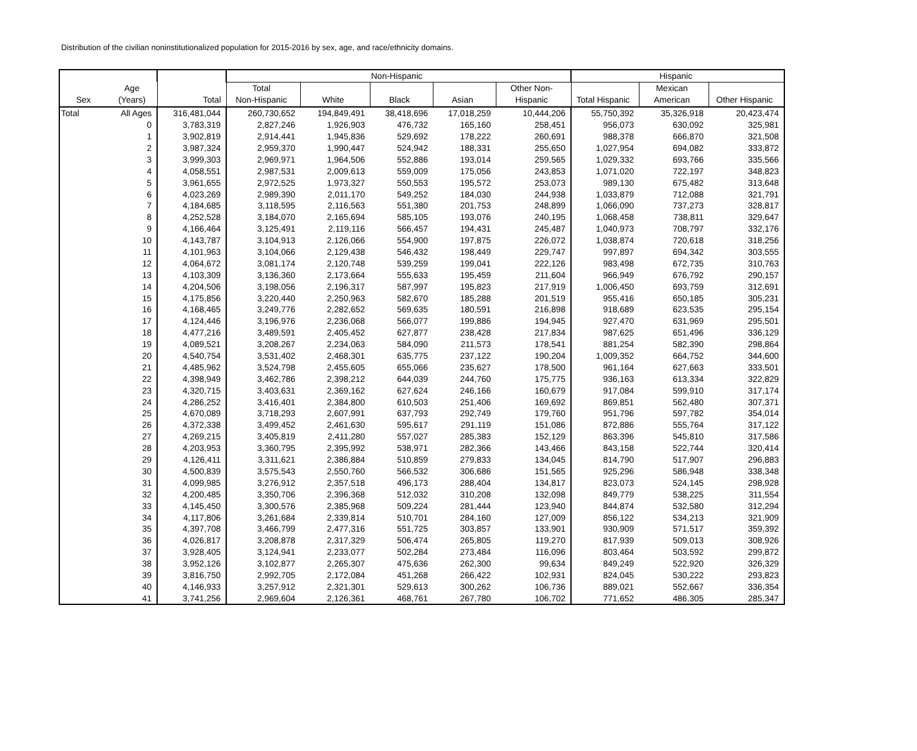Distribution of the civilian noninstitutionalized population for 2015-2016 by sex, age, and race/ethnicity domains.
| | | | Non-Hispanic | | | | | Hispanic | | |
| --- | --- | --- | --- | --- | --- | --- | --- | --- | --- | --- |
| Sex | Age (Years) | Total | Total Non-Hispanic | White | Black | Asian | Other Non- Hispanic | Total Hispanic | Mexican American | Other Hispanic |
| Total | All Ages | 316,481,044 | 260,730,652 | 194,849,491 | 38,418,696 | 17,018,259 | 10,444,206 | 55,750,392 | 35,326,918 | 20,423,474 |
| | 0 | 3,783,319 | 2,827,246 | 1,926,903 | 476,732 | 165,160 | 258,451 | 956,073 | 630,092 | 325,981 |
| | 1 | 3,902,819 | 2,914,441 | 1,945,836 | 529,692 | 178,222 | 260,691 | 988,378 | 666,870 | 321,508 |
| | 2 | 3,987,324 | 2,959,370 | 1,990,447 | 524,942 | 188,331 | 255,650 | 1,027,954 | 694,082 | 333,872 |
| | 3 | 3,999,303 | 2,969,971 | 1,964,506 | 552,886 | 193,014 | 259,565 | 1,029,332 | 693,766 | 335,566 |
| | 4 | 4,058,551 | 2,987,531 | 2,009,613 | 559,009 | 175,056 | 243,853 | 1,071,020 | 722,197 | 348,823 |
| | 5 | 3,961,655 | 2,972,525 | 1,973,327 | 550,553 | 195,572 | 253,073 | 989,130 | 675,482 | 313,648 |
| | 6 | 4,023,269 | 2,989,390 | 2,011,170 | 549,252 | 184,030 | 244,938 | 1,033,879 | 712,088 | 321,791 |
| | 7 | 4,184,685 | 3,118,595 | 2,116,563 | 551,380 | 201,753 | 248,899 | 1,066,090 | 737,273 | 328,817 |
| | 8 | 4,252,528 | 3,184,070 | 2,165,694 | 585,105 | 193,076 | 240,195 | 1,068,458 | 738,811 | 329,647 |
| | 9 | 4,166,464 | 3,125,491 | 2,119,116 | 566,457 | 194,431 | 245,487 | 1,040,973 | 708,797 | 332,176 |
| | 10 | 4,143,787 | 3,104,913 | 2,126,066 | 554,900 | 197,875 | 226,072 | 1,038,874 | 720,618 | 318,256 |
| | 11 | 4,101,963 | 3,104,066 | 2,129,438 | 546,432 | 198,449 | 229,747 | 997,897 | 694,342 | 303,555 |
| | 12 | 4,064,672 | 3,081,174 | 2,120,748 | 539,259 | 199,041 | 222,126 | 983,498 | 672,735 | 310,763 |
| | 13 | 4,103,309 | 3,136,360 | 2,173,664 | 555,633 | 195,459 | 211,604 | 966,949 | 676,792 | 290,157 |
| | 14 | 4,204,506 | 3,198,056 | 2,196,317 | 587,997 | 195,823 | 217,919 | 1,006,450 | 693,759 | 312,691 |
| | 15 | 4,175,856 | 3,220,440 | 2,250,963 | 582,670 | 185,288 | 201,519 | 955,416 | 650,185 | 305,231 |
| | 16 | 4,168,465 | 3,249,776 | 2,282,652 | 569,635 | 180,591 | 216,898 | 918,689 | 623,535 | 295,154 |
| | 17 | 4,124,446 | 3,196,976 | 2,236,068 | 566,077 | 199,886 | 194,945 | 927,470 | 631,969 | 295,501 |
| | 18 | 4,477,216 | 3,489,591 | 2,405,452 | 627,877 | 238,428 | 217,834 | 987,625 | 651,496 | 336,129 |
| | 19 | 4,089,521 | 3,208,267 | 2,234,063 | 584,090 | 211,573 | 178,541 | 881,254 | 582,390 | 298,864 |
| | 20 | 4,540,754 | 3,531,402 | 2,468,301 | 635,775 | 237,122 | 190,204 | 1,009,352 | 664,752 | 344,600 |
| | 21 | 4,485,962 | 3,524,798 | 2,455,605 | 655,066 | 235,627 | 178,500 | 961,164 | 627,663 | 333,501 |
| | 22 | 4,398,949 | 3,462,786 | 2,398,212 | 644,039 | 244,760 | 175,775 | 936,163 | 613,334 | 322,829 |
| | 23 | 4,320,715 | 3,403,631 | 2,369,162 | 627,624 | 246,166 | 160,679 | 917,084 | 599,910 | 317,174 |
| | 24 | 4,286,252 | 3,416,401 | 2,384,800 | 610,503 | 251,406 | 169,692 | 869,851 | 562,480 | 307,371 |
| | 25 | 4,670,089 | 3,718,293 | 2,607,991 | 637,793 | 292,749 | 179,760 | 951,796 | 597,782 | 354,014 |
| | 26 | 4,372,338 | 3,499,452 | 2,461,630 | 595,617 | 291,119 | 151,086 | 872,886 | 555,764 | 317,122 |
| | 27 | 4,269,215 | 3,405,819 | 2,411,280 | 557,027 | 285,383 | 152,129 | 863,396 | 545,810 | 317,586 |
| | 28 | 4,203,953 | 3,360,795 | 2,395,992 | 538,971 | 282,366 | 143,466 | 843,158 | 522,744 | 320,414 |
| | 29 | 4,126,411 | 3,311,621 | 2,386,884 | 510,859 | 279,833 | 134,045 | 814,790 | 517,907 | 296,883 |
| | 30 | 4,500,839 | 3,575,543 | 2,550,760 | 566,532 | 306,686 | 151,565 | 925,296 | 586,948 | 338,348 |
| | 31 | 4,099,985 | 3,276,912 | 2,357,518 | 496,173 | 288,404 | 134,817 | 823,073 | 524,145 | 298,928 |
| | 32 | 4,200,485 | 3,350,706 | 2,396,368 | 512,032 | 310,208 | 132,098 | 849,779 | 538,225 | 311,554 |
| | 33 | 4,145,450 | 3,300,576 | 2,385,968 | 509,224 | 281,444 | 123,940 | 844,874 | 532,580 | 312,294 |
| | 34 | 4,117,806 | 3,261,684 | 2,339,814 | 510,701 | 284,160 | 127,009 | 856,122 | 534,213 | 321,909 |
| | 35 | 4,397,708 | 3,466,799 | 2,477,316 | 551,725 | 303,857 | 133,901 | 930,909 | 571,517 | 359,392 |
| | 36 | 4,026,817 | 3,208,878 | 2,317,329 | 506,474 | 265,805 | 119,270 | 817,939 | 509,013 | 308,926 |
| | 37 | 3,928,405 | 3,124,941 | 2,233,077 | 502,284 | 273,484 | 116,096 | 803,464 | 503,592 | 299,872 |
| | 38 | 3,952,126 | 3,102,877 | 2,265,307 | 475,636 | 262,300 | 99,634 | 849,249 | 522,920 | 326,329 |
| | 39 | 3,816,750 | 2,992,705 | 2,172,084 | 451,268 | 266,422 | 102,931 | 824,045 | 530,222 | 293,823 |
| | 40 | 4,146,933 | 3,257,912 | 2,321,301 | 529,613 | 300,262 | 106,736 | 889,021 | 552,667 | 336,354 |
| | 41 | 3,741,256 | 2,969,604 | 2,126,361 | 468,761 | 267,780 | 106,702 | 771,652 | 486,305 | 285,347 |